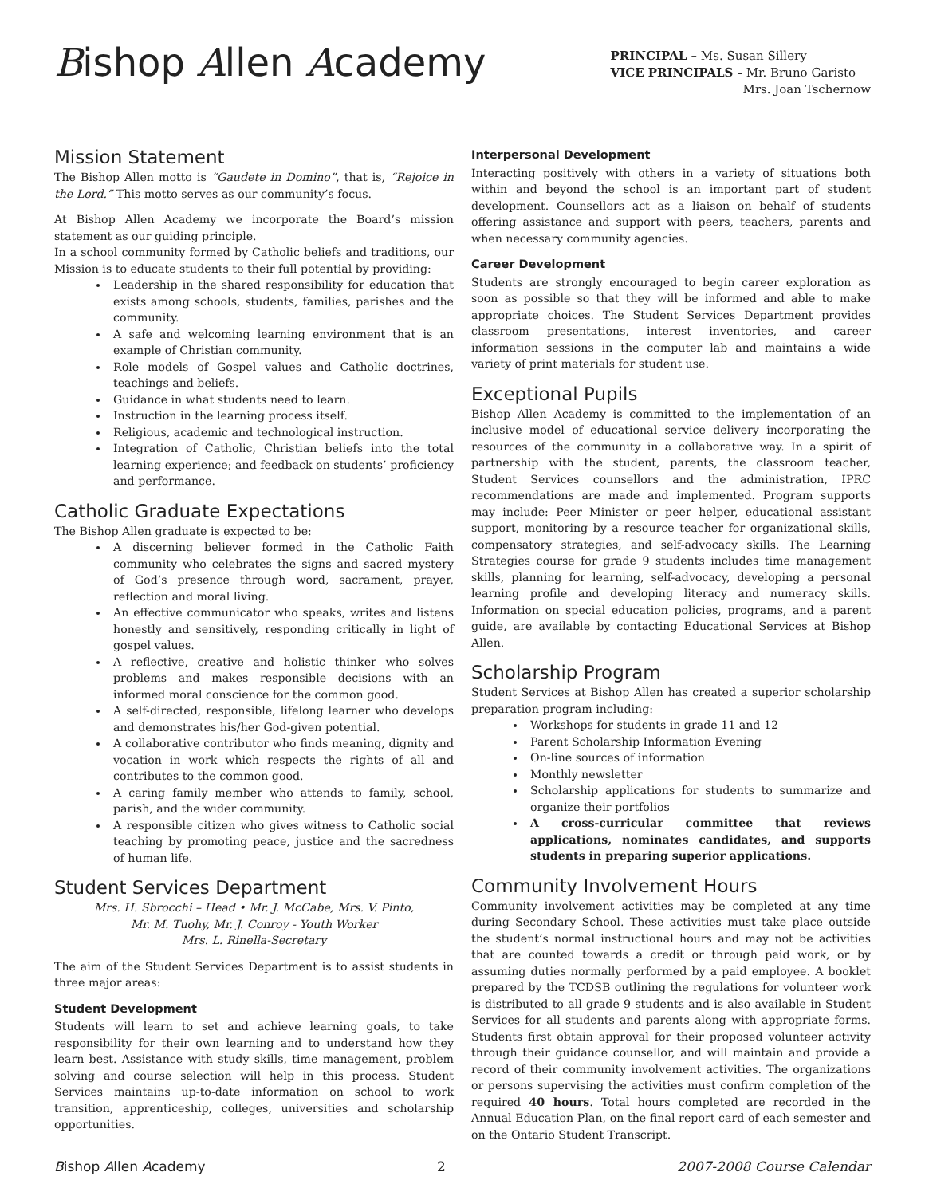Bishop Allen Academy
PRINCIPAL – Ms. Susan Sillery
VICE PRINCIPALS - Mr. Bruno Garisto
Mrs. Joan Tschernow
Mission Statement
The Bishop Allen motto is “Gaudete in Domino”, that is, “Rejoice in the Lord.” This motto serves as our community’s focus.
At Bishop Allen Academy we incorporate the Board’s mission statement as our guiding principle.
In a school community formed by Catholic beliefs and traditions, our Mission is to educate students to their full potential by providing:
Leadership in the shared responsibility for education that exists among schools, students, families, parishes and the community.
A safe and welcoming learning environment that is an example of Christian community.
Role models of Gospel values and Catholic doctrines, teachings and beliefs.
Guidance in what students need to learn.
Instruction in the learning process itself.
Religious, academic and technological instruction.
Integration of Catholic, Christian beliefs into the total learning experience; and feedback on students’ proficiency and performance.
Catholic Graduate Expectations
The Bishop Allen graduate is expected to be:
A discerning believer formed in the Catholic Faith community who celebrates the signs and sacred mystery of God’s presence through word, sacrament, prayer, reflection and moral living.
An effective communicator who speaks, writes and listens honestly and sensitively, responding critically in light of gospel values.
A reflective, creative and holistic thinker who solves problems and makes responsible decisions with an informed moral conscience for the common good.
A self-directed, responsible, lifelong learner who develops and demonstrates his/her God-given potential.
A collaborative contributor who finds meaning, dignity and vocation in work which respects the rights of all and contributes to the common good.
A caring family member who attends to family, school, parish, and the wider community.
A responsible citizen who gives witness to Catholic social teaching by promoting peace, justice and the sacredness of human life.
Student Services Department
Mrs. H. Sbrocchi – Head • Mr. J. McCabe, Mrs. V. Pinto,
Mr. M. Tuohy, Mr. J. Conroy - Youth Worker
Mrs. L. Rinella-Secretary
The aim of the Student Services Department is to assist students in three major areas:
Student Development
Students will learn to set and achieve learning goals, to take responsibility for their own learning and to understand how they learn best. Assistance with study skills, time management, problem solving and course selection will help in this process. Student Services maintains up-to-date information on school to work transition, apprenticeship, colleges, universities and scholarship opportunities.
Interpersonal Development
Interacting positively with others in a variety of situations both within and beyond the school is an important part of student development. Counsellors act as a liaison on behalf of students offering assistance and support with peers, teachers, parents and when necessary community agencies.
Career Development
Students are strongly encouraged to begin career exploration as soon as possible so that they will be informed and able to make appropriate choices. The Student Services Department provides classroom presentations, interest inventories, and career information sessions in the computer lab and maintains a wide variety of print materials for student use.
Exceptional Pupils
Bishop Allen Academy is committed to the implementation of an inclusive model of educational service delivery incorporating the resources of the community in a collaborative way. In a spirit of partnership with the student, parents, the classroom teacher, Student Services counsellors and the administration, IPRC recommendations are made and implemented. Program supports may include: Peer Minister or peer helper, educational assistant support, monitoring by a resource teacher for organizational skills, compensatory strategies, and self-advocacy skills. The Learning Strategies course for grade 9 students includes time management skills, planning for learning, self-advocacy, developing a personal learning profile and developing literacy and numeracy skills. Information on special education policies, programs, and a parent guide, are available by contacting Educational Services at Bishop Allen.
Scholarship Program
Student Services at Bishop Allen has created a superior scholarship preparation program including:
Workshops for students in grade 11 and 12
Parent Scholarship Information Evening
On-line sources of information
Monthly newsletter
Scholarship applications for students to summarize and organize their portfolios
A cross-curricular committee that reviews applications, nominates candidates, and supports students in preparing superior applications.
Community Involvement Hours
Community involvement activities may be completed at any time during Secondary School. These activities must take place outside the student’s normal instructional hours and may not be activities that are counted towards a credit or through paid work, or by assuming duties normally performed by a paid employee. A booklet prepared by the TCDSB outlining the regulations for volunteer work is distributed to all grade 9 students and is also available in Student Services for all students and parents along with appropriate forms. Students first obtain approval for their proposed volunteer activity through their guidance counsellor, and will maintain and provide a record of their community involvement activities. The organizations or persons supervising the activities must confirm completion of the required 40 hours. Total hours completed are recorded in the Annual Education Plan, on the final report card of each semester and on the Ontario Student Transcript.
Bishop Allen Academy 2 2007-2008 Course Calendar